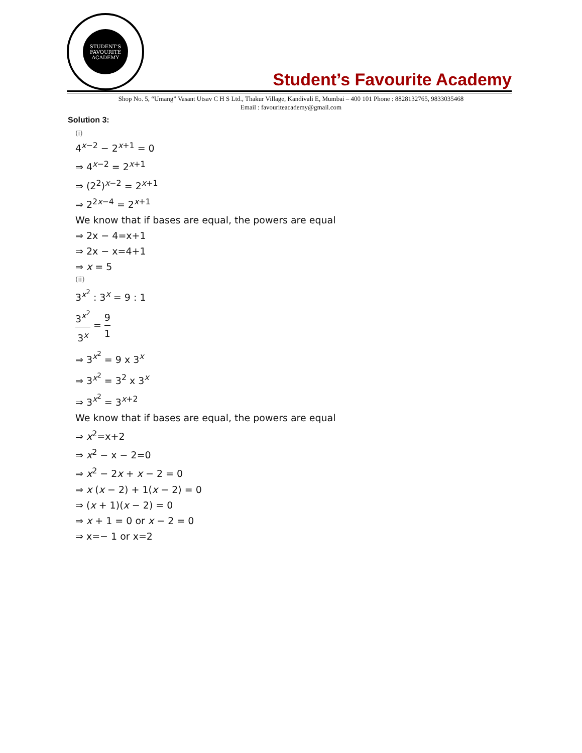STUDENT'S FAVOURITE ACADEMY
Student’s Favourite Academy
Shop No. 5, “Umang” Vasant Utsav C H S Ltd., Thakur Village, Kandivali E, Mumbai – 400 101 Phone : 8828132765, 9833035468
Email : favouriteacademy@gmail.com
Solution 3:
(i)
4<sup>x−2</sup> − 2<sup>x+1</sup> = 0
⇒ 4<sup>x−2</sup> = 2<sup>x+1</sup>
⇒ (2<sup>2</sup>)<sup>x−2</sup> = 2<sup>x+1</sup>
⇒ 2<sup>2x−4</sup> = 2<sup>x+1</sup>
We know that if bases are equal, the powers are equal
⇒ 2x − 4=x+1
⇒ 2x − x=4+1
⇒ x = 5
(ii)
3<sup>x<sup>2</sup></sup> : 3<sup>x</sup> = 9 : 1
3<sup>x<sup>2</sup></sup> 3<sup>x</sup> = 9 1
⇒ 3<sup>x<sup>2</sup></sup> = 9 x 3<sup>x</sup>
⇒ 3<sup>x<sup>2</sup></sup> = 3<sup>2</sup> x 3<sup>x</sup>
⇒ 3<sup>x<sup>2</sup></sup> = 3<sup>x+2</sup>
We know that if bases are equal, the powers are equal
⇒ x<sup>2</sup>=x+2
⇒ x<sup>2</sup> − x − 2=0
⇒ x<sup>2</sup> − 2x + x − 2 = 0
⇒ x (x − 2) + 1(x − 2) = 0
⇒ (x + 1)(x − 2) = 0
⇒ x + 1 = 0 or x − 2 = 0
⇒ x=− 1 or x=2